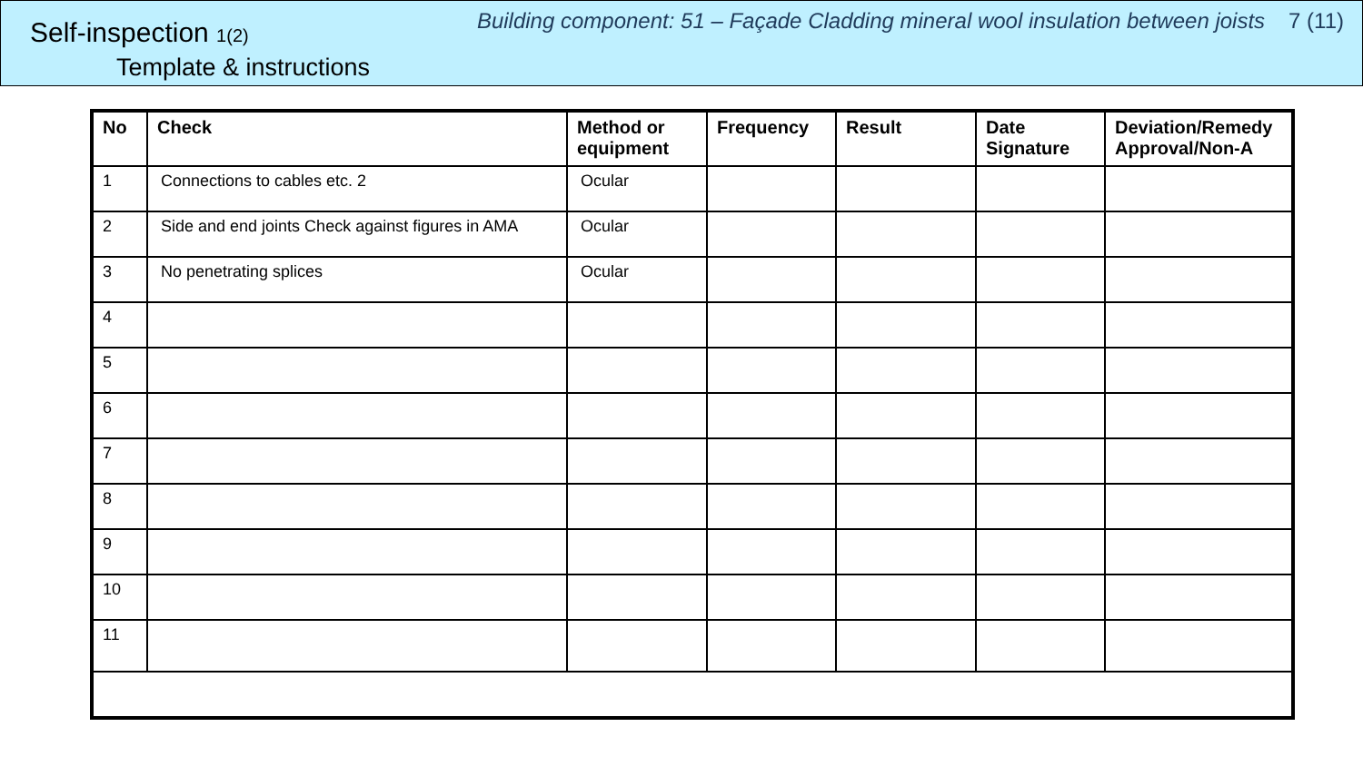Self-inspection 1(2)
Template & instructions
Building component: 51 – Façade Cladding mineral wool insulation between joists 7 (11)
| No | Check | Method or equipment | Frequency | Result | Date Signature | Deviation/Remedy Approval/Non-A |
| --- | --- | --- | --- | --- | --- | --- |
| 1 | Connections to cables etc. 2 | Ocular | | | | |
| 2 | Side and end joints Check against figures in AMA | Ocular | | | | |
| 3 | No penetrating splices | Ocular | | | | |
| 4 | | | | | | |
| 5 | | | | | | |
| 6 | | | | | | |
| 7 | | | | | | |
| 8 | | | | | | |
| 9 | | | | | | |
| 10 | | | | | | |
| 11 | | | | | | |